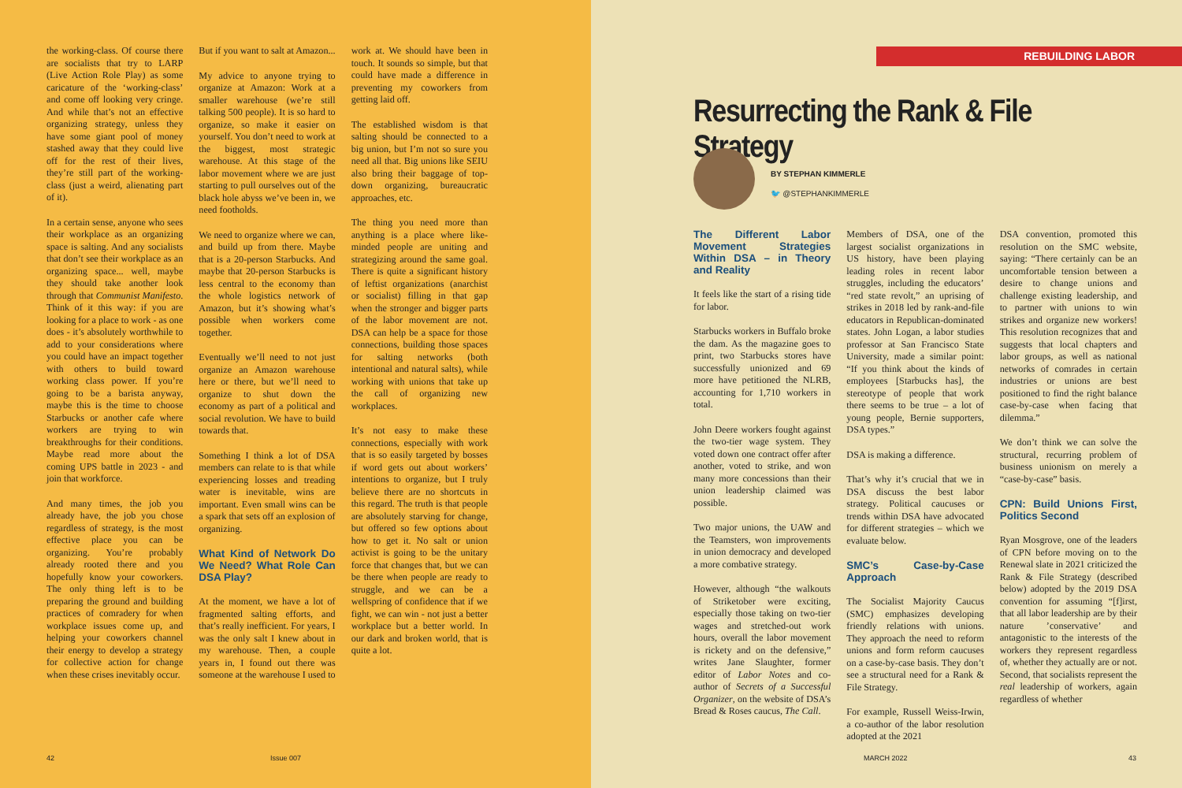the working-class. Of course there are socialists that try to LARP (Live Action Role Play) as some caricature of the ‘working-class’ and come off looking very cringe. And while that’s not an effective organizing strategy, unless they have some giant pool of money stashed away that they could live off for the rest of their lives, they’re still part of the working-class (just a weird, alienating part of it).
In a certain sense, anyone who sees their workplace as an organizing space is salting. And any socialists that don’t see their workplace as an organizing space... well, maybe they should take another look through that Communist Manifesto. Think of it this way: if you are looking for a place to work - as one does - it’s absolutely worthwhile to add to your considerations where you could have an impact together with others to build toward working class power. If you’re going to be a barista anyway, maybe this is the time to choose Starbucks or another cafe where workers are trying to win breakthroughs for their conditions. Maybe read more about the coming UPS battle in 2023 - and join that workforce.
And many times, the job you already have, the job you chose regardless of strategy, is the most effective place you can be organizing. You’re probably already rooted there and you hopefully know your coworkers. The only thing left is to be preparing the ground and building practices of comradery for when workplace issues come up, and helping your coworkers channel their energy to develop a strategy for collective action for change when these crises inevitably occur.
But if you want to salt at Amazon...
My advice to anyone trying to organize at Amazon: Work at a smaller warehouse (we’re still talking 500 people). It is so hard to organize, so make it easier on yourself. You don’t need to work at the biggest, most strategic warehouse. At this stage of the labor movement where we are just starting to pull ourselves out of the black hole abyss we’ve been in, we need footholds.
We need to organize where we can, and build up from there. Maybe that is a 20-person Starbucks. And maybe that 20-person Starbucks is less central to the economy than the whole logistics network of Amazon, but it’s showing what’s possible when workers come together.
Eventually we’ll need to not just organize an Amazon warehouse here or there, but we’ll need to organize to shut down the economy as part of a political and social revolution. We have to build towards that.
Something I think a lot of DSA members can relate to is that while experiencing losses and treading water is inevitable, wins are important. Even small wins can be a spark that sets off an explosion of organizing.
What Kind of Network Do We Need? What Role Can DSA Play?
At the moment, we have a lot of fragmented salting efforts, and that’s really inefficient. For years, I was the only salt I knew about in my warehouse. Then, a couple years in, I found out there was someone at the warehouse I used to
work at. We should have been in touch. It sounds so simple, but that could have made a difference in preventing my coworkers from getting laid off.
The established wisdom is that salting should be connected to a big union, but I’m not so sure you need all that. Big unions like SEIU also bring their baggage of top-down organizing, bureaucratic approaches, etc.
The thing you need more than anything is a place where like-minded people are uniting and strategizing around the same goal. There is quite a significant history of leftist organizations (anarchist or socialist) filling in that gap when the stronger and bigger parts of the labor movement are not. DSA can help be a space for those connections, building those spaces for salting networks (both intentional and natural salts), while working with unions that take up the call of organizing new workplaces.
It’s not easy to make these connections, especially with work that is so easily targeted by bosses if word gets out about workers’ intentions to organize, but I truly believe there are no shortcuts in this regard. The truth is that people are absolutely starving for change, but offered so few options about how to get it. No salt or union activist is going to be the unitary force that changes that, but we can be there when people are ready to struggle, and we can be a wellspring of confidence that if we fight, we can win - not just a better workplace but a better world. In our dark and broken world, that is quite a lot.
42 Issue 007
REBUILDING LABOR
Resurrecting the Rank & File Strategy
BY STEPHAN KIMMERLE
🐦 @STEPHANKIMMERLE
The Different Labor Movement Strategies Within DSA – in Theory and Reality
It feels like the start of a rising tide for labor.
Starbucks workers in Buffalo broke the dam. As the magazine goes to print, two Starbucks stores have successfully unionized and 69 more have petitioned the NLRB, accounting for 1,710 workers in total.
John Deere workers fought against the two-tier wage system. They voted down one contract offer after another, voted to strike, and won many more concessions than their union leadership claimed was possible.
Two major unions, the UAW and the Teamsters, won improvements in union democracy and developed a more combative strategy.
However, although “the walkouts of Striketober were exciting, especially those taking on two-tier wages and stretched-out work hours, overall the labor movement is rickety and on the defensive,” writes Jane Slaughter, former editor of Labor Notes and co-author of Secrets of a Successful Organizer, on the website of DSA’s Bread & Roses caucus, The Call.
Members of DSA, one of the largest socialist organizations in US history, have been playing leading roles in recent labor struggles, including the educators’ “red state revolt,” an uprising of strikes in 2018 led by rank-and-file educators in Republican-dominated states. John Logan, a labor studies professor at San Francisco State University, made a similar point: “If you think about the kinds of employees [Starbucks has], the stereotype of people that work there seems to be true – a lot of young people, Bernie supporters, DSA types.”
DSA is making a difference.
That’s why it’s crucial that we in DSA discuss the best labor strategy. Political caucuses or trends within DSA have advocated for different strategies – which we evaluate below.
SMC’s Case-by-Case Approach
The Socialist Majority Caucus (SMC) emphasizes developing friendly relations with unions. They approach the need to reform unions and form reform caucuses on a case-by-case basis. They don’t see a structural need for a Rank & File Strategy.
For example, Russell Weiss-Irwin, a co-author of the labor resolution adopted at the 2021
DSA convention, promoted this resolution on the SMC website, saying: “There certainly can be an uncomfortable tension between a desire to change unions and challenge existing leadership, and to partner with unions to win strikes and organize new workers! This resolution recognizes that and suggests that local chapters and labor groups, as well as national networks of comrades in certain industries or unions are best positioned to find the right balance case-by-case when facing that dilemma.”
We don’t think we can solve the structural, recurring problem of business unionism on merely a “case-by-case” basis.
CPN: Build Unions First, Politics Second
Ryan Mosgrove, one of the leaders of CPN before moving on to the Renewal slate in 2021 criticized the Rank & File Strategy (described below) adopted by the 2019 DSA convention for assuming “[f]irst, that all labor leadership are by their nature ’conservative’ and antagonistic to the interests of the workers they represent regardless of, whether they actually are or not. Second, that socialists represent the real leadership of workers, again regardless of whether
MARCH 2022 43